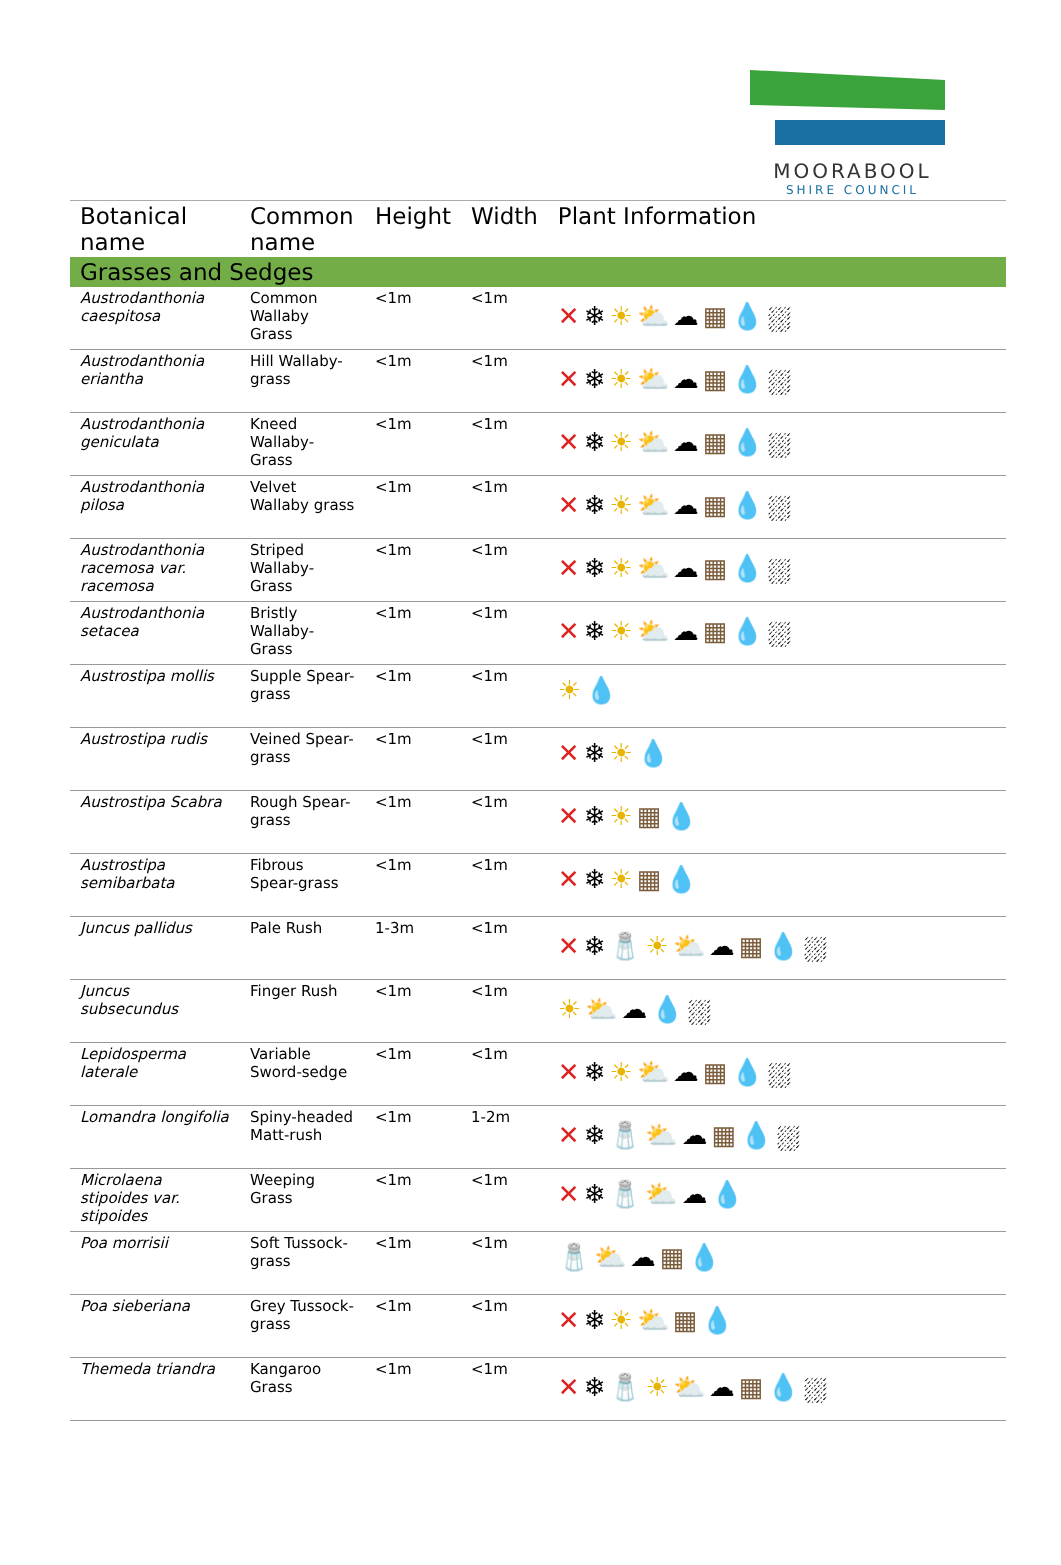MOORABOOL
SHIRE COUNCIL
| Botanical name | Common name | Height | Width | Plant Information |
| --- | --- | --- | --- | --- |
| Grasses and Sedges | | | | |
| Austrodanthonia caespitosa | Common Wallaby Grass | <1m | <1m | ✕ ❄ ☀⛅ ☁ ▦ 💧 ⛆ |
| Austrodanthonia eriantha | Hill Wallaby-grass | <1m | <1m | ✕ ❄ ☀⛅ ☁ ▦ 💧 ⛆ |
| Austrodanthonia geniculata | Kneed Wallaby-Grass | <1m | <1m | ✕ ❄ ☀⛅ ☁ ▦ 💧 ⛆ |
| Austrodanthonia pilosa | Velvet Wallaby grass | <1m | <1m | ✕ ❄ ☀⛅ ☁ ▦ 💧 ⛆ |
| Austrodanthonia racemosa var. racemosa | Striped Wallaby-Grass | <1m | <1m | ✕ ❄ ☀⛅ ☁ ▦ 💧 ⛆ |
| Austrodanthonia setacea | Bristly Wallaby-Grass | <1m | <1m | ✕ ❄ ☀⛅ ☁ ▦ 💧 ⛆ |
| Austrostipa mollis | Supple Spear-grass | <1m | <1m | ☀ 💧 |
| Austrostipa rudis | Veined Spear-grass | <1m | <1m | ✕ ❄ ☀ 💧 |
| Austrostipa Scabra | Rough Spear-grass | <1m | <1m | ✕ ❄ ☀ ▦ 💧 |
| Austrostipa semibarbata | Fibrous Spear-grass | <1m | <1m | ✕ ❄ ☀ ▦ 💧 |
| Juncus pallidus | Pale Rush | 1-3m | <1m | ✕ ❄🧂 ☀⛅ ☁ ▦ 💧 ⛆ |
| Juncus subsecundus | Finger Rush | <1m | <1m | ☀⛅ ☁ 💧 ⛆ |
| Lepidosperma laterale | Variable Sword-sedge | <1m | <1m | ✕ ❄ ☀⛅ ☁ ▦ 💧 ⛆ |
| Lomandra longifolia | Spiny-headed Matt-rush | <1m | 1-2m | ✕ ❄🧂 ⛅ ☁ ▦ 💧 ⛆ |
| Microlaena stipoides var. stipoides | Weeping Grass | <1m | <1m | ✕ ❄🧂 ⛅ ☁ 💧 |
| Poa morrisii | Soft Tussock-grass | <1m | <1m | 🧂 ⛅ ☁ ▦ 💧 |
| Poa sieberiana | Grey Tussock-grass | <1m | <1m | ✕ ❄ ☀⛅ ▦ 💧 |
| Themeda triandra | Kangaroo Grass | <1m | <1m | ✕ ❄🧂 ☀⛅ ☁ ▦ 💧 ⛆ |